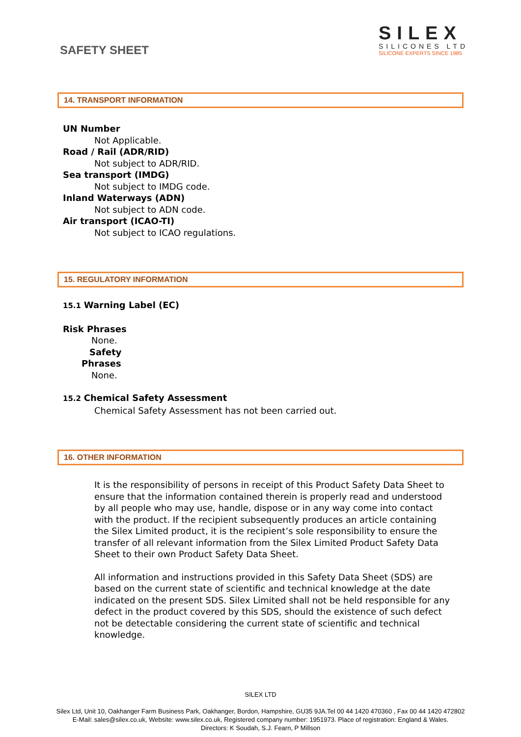SAFETY SHEET
SILEX
SILICONES LTD
SILICONE EXPERTS SINCE 1985
14. TRANSPORT INFORMATION
UN Number
Not Applicable.
Road / Rail (ADR/RID)
Not subject to ADR/RID.
Sea transport (IMDG)
Not subject to IMDG code.
Inland Waterways (ADN)
Not subject to ADN code.
Air transport (ICAO-TI)
Not subject to ICAO regulations.
15. REGULATORY INFORMATION
15.1 Warning Label (EC)
Risk Phrases
None.
Safety
Phrases
None.
15.2 Chemical Safety Assessment
Chemical Safety Assessment has not been carried out.
16. OTHER INFORMATION
It is the responsibility of persons in receipt of this Product Safety Data Sheet to ensure that the information contained therein is properly read and understood by all people who may use, handle, dispose or in any way come into contact with the product. If the recipient subsequently produces an article containing the Silex Limited product, it is the recipient’s sole responsibility to ensure the transfer of all relevant information from the Silex Limited Product Safety Data Sheet to their own Product Safety Data Sheet.
All information and instructions provided in this Safety Data Sheet (SDS) are based on the current state of scientific and technical knowledge at the date indicated on the present SDS. Silex Limited shall not be held responsible for any defect in the product covered by this SDS, should the existence of such defect not be detectable considering the current state of scientific and technical knowledge.
SILEX LTD
Silex Ltd, Unit 10, Oakhanger Farm Business Park, Oakhanger, Bordon, Hampshire, GU35 9JA.Tel 00 44 1420 470360 , Fax 00 44 1420 472802
E-Mail: sales@silex.co.uk, Website: www.silex.co.uk, Registered company number: 1951973. Place of registration: England & Wales.
Directors: K Soudah, S.J. Fearn, P Millson